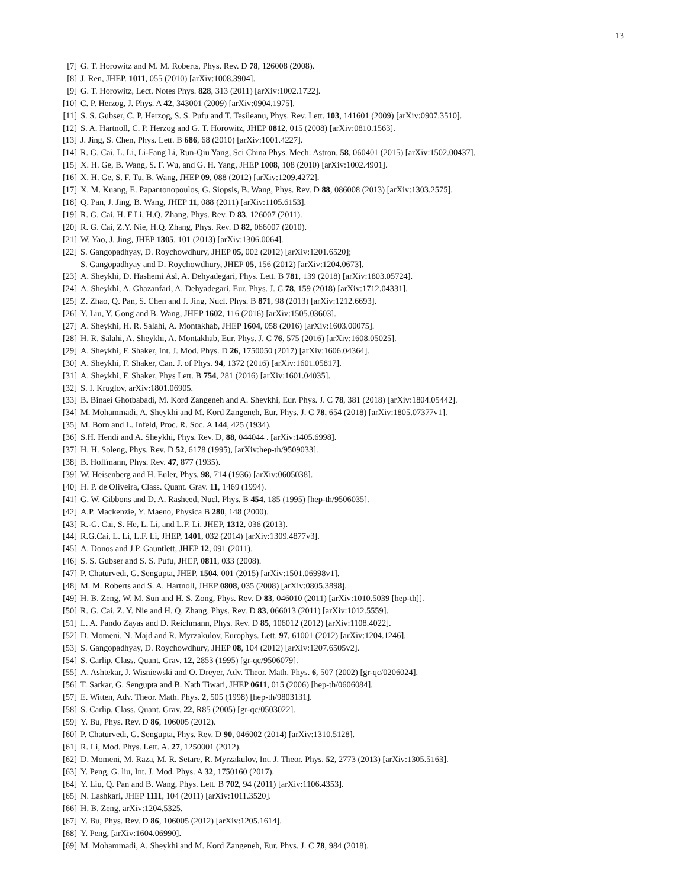13
[7] G. T. Horowitz and M. M. Roberts, Phys. Rev. D 78, 126008 (2008).
[8] J. Ren, JHEP. 1011, 055 (2010) [arXiv:1008.3904].
[9] G. T. Horowitz, Lect. Notes Phys. 828, 313 (2011) [arXiv:1002.1722].
[10] C. P. Herzog, J. Phys. A 42, 343001 (2009) [arXiv:0904.1975].
[11] S. S. Gubser, C. P. Herzog, S. S. Pufu and T. Tesileanu, Phys. Rev. Lett. 103, 141601 (2009) [arXiv:0907.3510].
[12] S. A. Hartnoll, C. P. Herzog and G. T. Horowitz, JHEP 0812, 015 (2008) [arXiv:0810.1563].
[13] J. Jing, S. Chen, Phys. Lett. B 686, 68 (2010) [arXiv:1001.4227].
[14] R. G. Cai, L. Li, Li-Fang Li, Run-Qiu Yang, Sci China Phys. Mech. Astron. 58, 060401 (2015) [arXiv:1502.00437].
[15] X. H. Ge, B. Wang, S. F. Wu, and G. H. Yang, JHEP 1008, 108 (2010) [arXiv:1002.4901].
[16] X. H. Ge, S. F. Tu, B. Wang, JHEP 09, 088 (2012) [arXiv:1209.4272].
[17] X. M. Kuang, E. Papantonopoulos, G. Siopsis, B. Wang, Phys. Rev. D 88, 086008 (2013) [arXiv:1303.2575].
[18] Q. Pan, J. Jing, B. Wang, JHEP 11, 088 (2011) [arXiv:1105.6153].
[19] R. G. Cai, H. F Li, H.Q. Zhang, Phys. Rev. D 83, 126007 (2011).
[20] R. G. Cai, Z.Y. Nie, H.Q. Zhang, Phys. Rev. D 82, 066007 (2010).
[21] W. Yao, J. Jing, JHEP 1305, 101 (2013) [arXiv:1306.0064].
[22] S. Gangopadhyay, D. Roychowdhury, JHEP 05, 002 (2012) [arXiv:1201.6520];
S. Gangopadhyay and D. Roychowdhury, JHEP 05, 156 (2012) [arXiv:1204.0673].
[23] A. Sheykhi, D. Hashemi Asl, A. Dehyadegari, Phys. Lett. B 781, 139 (2018) [arXiv:1803.05724].
[24] A. Sheykhi, A. Ghazanfari, A. Dehyadegari, Eur. Phys. J. C 78, 159 (2018) [arXiv:1712.04331].
[25] Z. Zhao, Q. Pan, S. Chen and J. Jing, Nucl. Phys. B 871, 98 (2013) [arXiv:1212.6693].
[26] Y. Liu, Y. Gong and B. Wang, JHEP 1602, 116 (2016) [arXiv:1505.03603].
[27] A. Sheykhi, H. R. Salahi, A. Montakhab, JHEP 1604, 058 (2016) [arXiv:1603.00075].
[28] H. R. Salahi, A. Sheykhi, A. Montakhab, Eur. Phys. J. C 76, 575 (2016) [arXiv:1608.05025].
[29] A. Sheykhi, F. Shaker, Int. J. Mod. Phys. D 26, 1750050 (2017) [arXiv:1606.04364].
[30] A. Sheykhi, F. Shaker, Can. J. of Phys. 94, 1372 (2016) [arXiv:1601.05817].
[31] A. Sheykhi, F. Shaker, Phys Lett. B 754, 281 (2016) [arXiv:1601.04035].
[32] S. I. Kruglov, arXiv:1801.06905.
[33] B. Binaei Ghotbabadi, M. Kord Zangeneh and A. Sheykhi, Eur. Phys. J. C 78, 381 (2018) [arXiv:1804.05442].
[34] M. Mohammadi, A. Sheykhi and M. Kord Zangeneh, Eur. Phys. J. C 78, 654 (2018) [arXiv:1805.07377v1].
[35] M. Born and L. Infeld, Proc. R. Soc. A 144, 425 (1934).
[36] S.H. Hendi and A. Sheykhi, Phys. Rev. D, 88, 044044 . [arXiv:1405.6998].
[37] H. H. Soleng, Phys. Rev. D 52, 6178 (1995), [arXiv:hep-th/9509033].
[38] B. Hoffmann, Phys. Rev. 47, 877 (1935).
[39] W. Heisenberg and H. Euler, Phys. 98, 714 (1936) [arXiv:0605038].
[40] H. P. de Oliveira, Class. Quant. Grav. 11, 1469 (1994).
[41] G. W. Gibbons and D. A. Rasheed, Nucl. Phys. B 454, 185 (1995) [hep-th/9506035].
[42] A.P. Mackenzie, Y. Maeno, Physica B 280, 148 (2000).
[43] R.-G. Cai, S. He, L. Li, and L.F. Li. JHEP, 1312, 036 (2013).
[44] R.G.Cai, L. Li, L.F. Li, JHEP, 1401, 032 (2014) [arXiv:1309.4877v3].
[45] A. Donos and J.P. Gauntlett, JHEP 12, 091 (2011).
[46] S. S. Gubser and S. S. Pufu, JHEP, 0811, 033 (2008).
[47] P. Chaturvedi, G. Sengupta, JHEP, 1504, 001 (2015) [arXiv:1501.06998v1].
[48] M. M. Roberts and S. A. Hartnoll, JHEP 0808, 035 (2008) [arXiv:0805.3898].
[49] H. B. Zeng, W. M. Sun and H. S. Zong, Phys. Rev. D 83, 046010 (2011) [arXiv:1010.5039 [hep-th]].
[50] R. G. Cai, Z. Y. Nie and H. Q. Zhang, Phys. Rev. D 83, 066013 (2011) [arXiv:1012.5559].
[51] L. A. Pando Zayas and D. Reichmann, Phys. Rev. D 85, 106012 (2012) [arXiv:1108.4022].
[52] D. Momeni, N. Majd and R. Myrzakulov, Europhys. Lett. 97, 61001 (2012) [arXiv:1204.1246].
[53] S. Gangopadhyay, D. Roychowdhury, JHEP 08, 104 (2012) [arXiv:1207.6505v2].
[54] S. Carlip, Class. Quant. Grav. 12, 2853 (1995) [gr-qc/9506079].
[55] A. Ashtekar, J. Wisniewski and O. Dreyer, Adv. Theor. Math. Phys. 6, 507 (2002) [gr-qc/0206024].
[56] T. Sarkar, G. Sengupta and B. Nath Tiwari, JHEP 0611, 015 (2006) [hep-th/0606084].
[57] E. Witten, Adv. Theor. Math. Phys. 2, 505 (1998) [hep-th/9803131].
[58] S. Carlip, Class. Quant. Grav. 22, R85 (2005) [gr-qc/0503022].
[59] Y. Bu, Phys. Rev. D 86, 106005 (2012).
[60] P. Chaturvedi, G. Sengupta, Phys. Rev. D 90, 046002 (2014) [arXiv:1310.5128].
[61] R. Li, Mod. Phys. Lett. A. 27, 1250001 (2012).
[62] D. Momeni, M. Raza, M. R. Setare, R. Myrzakulov, Int. J. Theor. Phys. 52, 2773 (2013) [arXiv:1305.5163].
[63] Y. Peng, G. liu, Int. J. Mod. Phys. A 32, 1750160 (2017).
[64] Y. Liu, Q. Pan and B. Wang, Phys. Lett. B 702, 94 (2011) [arXiv:1106.4353].
[65] N. Lashkari, JHEP 1111, 104 (2011) [arXiv:1011.3520].
[66] H. B. Zeng, arXiv:1204.5325.
[67] Y. Bu, Phys. Rev. D 86, 106005 (2012) [arXiv:1205.1614].
[68] Y. Peng, [arXiv:1604.06990].
[69] M. Mohammadi, A. Sheykhi and M. Kord Zangeneh, Eur. Phys. J. C 78, 984 (2018).